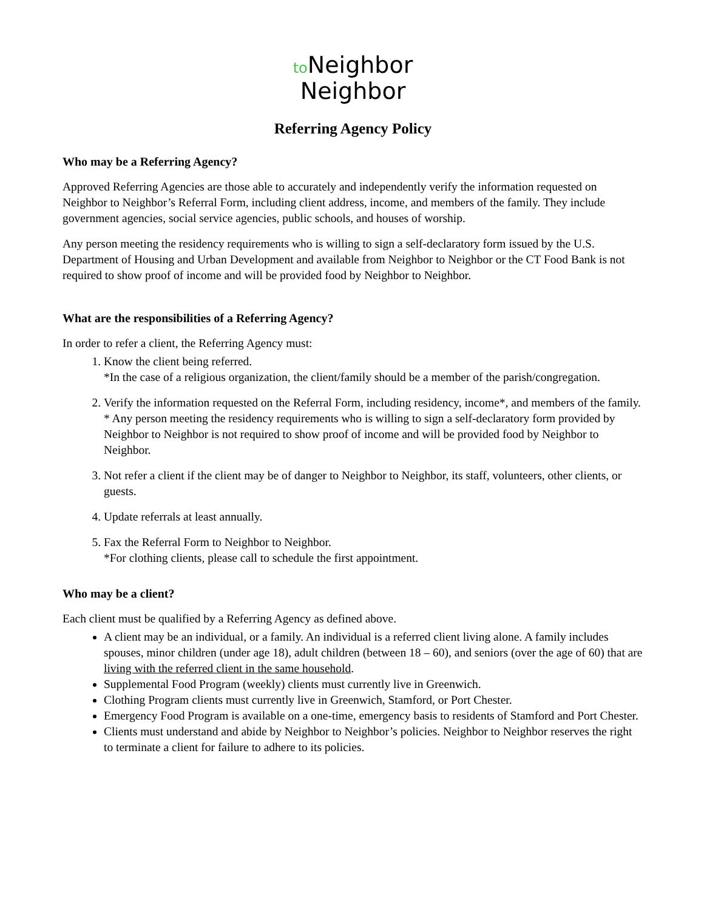to Neighbor
Neighbor
Referring Agency Policy
Who may be a Referring Agency?
Approved Referring Agencies are those able to accurately and independently verify the information requested on Neighbor to Neighbor’s Referral Form, including client address, income, and members of the family. They include government agencies, social service agencies, public schools, and houses of worship.
Any person meeting the residency requirements who is willing to sign a self-declaratory form issued by the U.S. Department of Housing and Urban Development and available from Neighbor to Neighbor or the CT Food Bank is not required to show proof of income and will be provided food by Neighbor to Neighbor.
What are the responsibilities of a Referring Agency?
In order to refer a client, the Referring Agency must:
1. Know the client being referred.
*In the case of a religious organization, the client/family should be a member of the parish/congregation.
2. Verify the information requested on the Referral Form, including residency, income*, and members of the family.
* Any person meeting the residency requirements who is willing to sign a self-declaratory form provided by Neighbor to Neighbor is not required to show proof of income and will be provided food by Neighbor to Neighbor.
3. Not refer a client if the client may be of danger to Neighbor to Neighbor, its staff, volunteers, other clients, or guests.
4. Update referrals at least annually.
5. Fax the Referral Form to Neighbor to Neighbor.
*For clothing clients, please call to schedule the first appointment.
Who may be a client?
Each client must be qualified by a Referring Agency as defined above.
A client may be an individual, or a family. An individual is a referred client living alone. A family includes spouses, minor children (under age 18), adult children (between 18 – 60), and seniors (over the age of 60) that are living with the referred client in the same household.
Supplemental Food Program (weekly) clients must currently live in Greenwich.
Clothing Program clients must currently live in Greenwich, Stamford, or Port Chester.
Emergency Food Program is available on a one-time, emergency basis to residents of Stamford and Port Chester.
Clients must understand and abide by Neighbor to Neighbor’s policies. Neighbor to Neighbor reserves the right to terminate a client for failure to adhere to its policies.